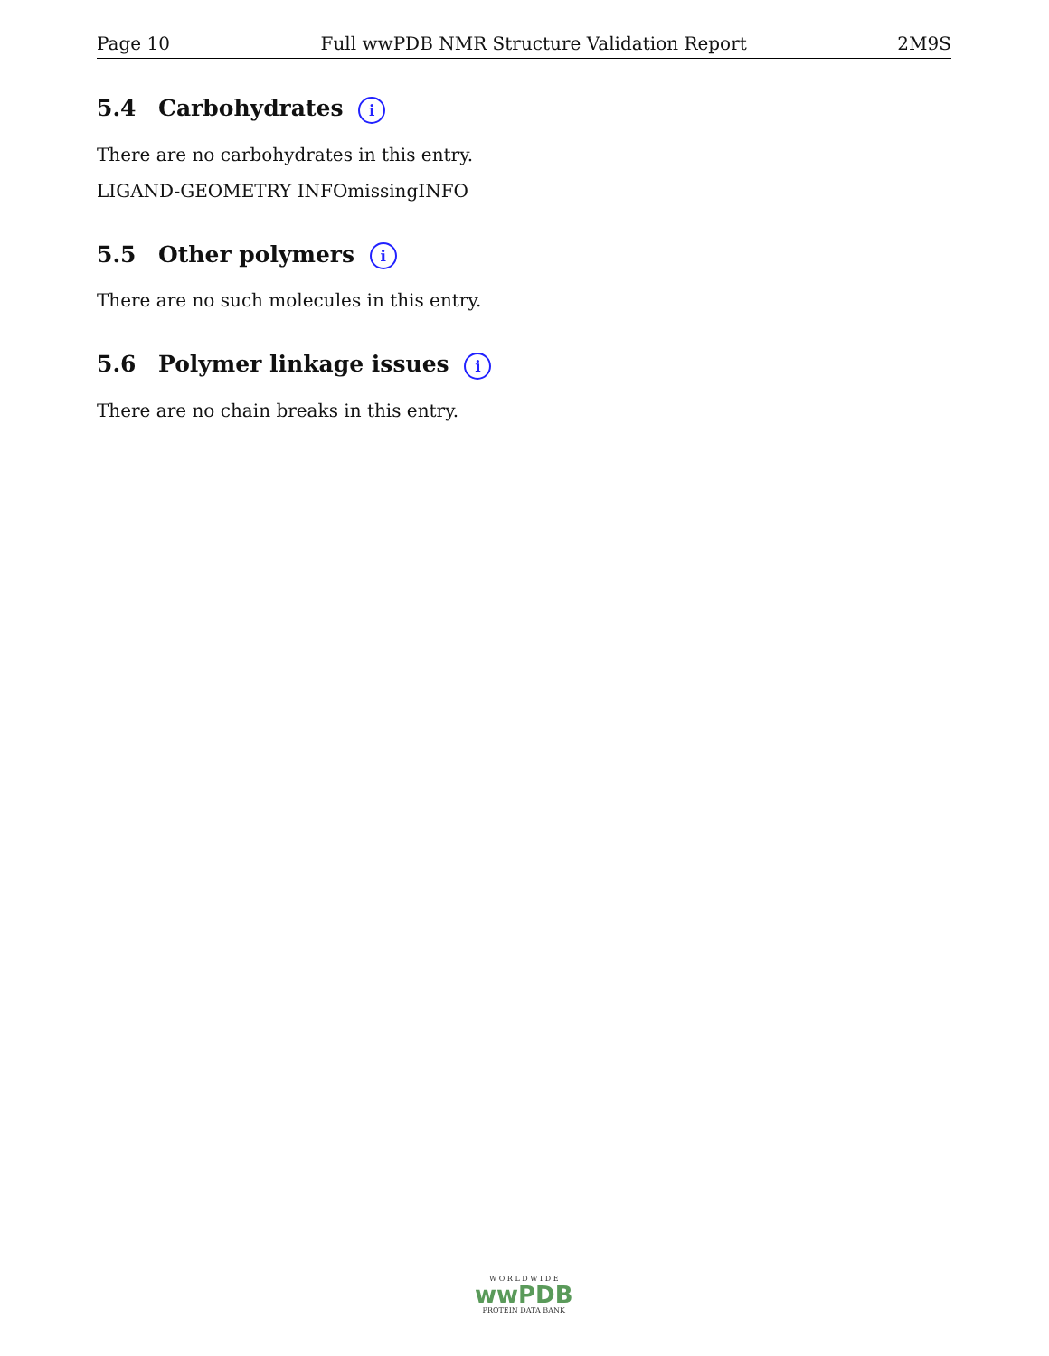Page 10 Full wwPDB NMR Structure Validation Report 2M9S
5.4 Carbohydrates i
There are no carbohydrates in this entry.
LIGAND-GEOMETRY INFOmissingINFO
5.5 Other polymers i
There are no such molecules in this entry.
5.6 Polymer linkage issues i
There are no chain breaks in this entry.
W O R L D W I D E
wwPDB
PROTEIN DATA BANK